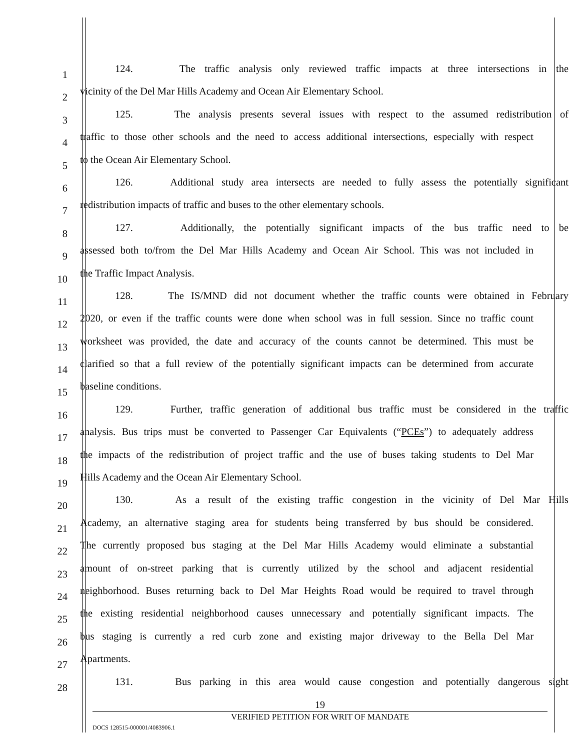1
124. The traffic analysis only reviewed traffic impacts at three intersections in the
2
vicinity of the Del Mar Hills Academy and Ocean Air Elementary School.
3
125. The analysis presents several issues with respect to the assumed redistribution of
4
traffic to those other schools and the need to access additional intersections, especially with respect
5
to the Ocean Air Elementary School.
6
126. Additional study area intersects are needed to fully assess the potentially significant
7
redistribution impacts of traffic and buses to the other elementary schools.
8
127. Additionally, the potentially significant impacts of the bus traffic need to be
9
assessed both to/from the Del Mar Hills Academy and Ocean Air School. This was not included in
10
the Traffic Impact Analysis.
11
128. The IS/MND did not document whether the traffic counts were obtained in February
12
2020, or even if the traffic counts were done when school was in full session. Since no traffic count
13
worksheet was provided, the date and accuracy of the counts cannot be determined. This must be
14
clarified so that a full review of the potentially significant impacts can be determined from accurate
15
baseline conditions.
16
129. Further, traffic generation of additional bus traffic must be considered in the traffic
17
analysis. Bus trips must be converted to Passenger Car Equivalents (“PCEs”) to adequately address
18
the impacts of the redistribution of project traffic and the use of buses taking students to Del Mar
19
Hills Academy and the Ocean Air Elementary School.
20
130. As a result of the existing traffic congestion in the vicinity of Del Mar Hills
21
Academy, an alternative staging area for students being transferred by bus should be considered.
22
The currently proposed bus staging at the Del Mar Hills Academy would eliminate a substantial
23
amount of on-street parking that is currently utilized by the school and adjacent residential
24
neighborhood. Buses returning back to Del Mar Heights Road would be required to travel through
25
the existing residential neighborhood causes unnecessary and potentially significant impacts. The
26
bus staging is currently a red curb zone and existing major driveway to the Bella Del Mar
27
Apartments.
28
131. Bus parking in this area would cause congestion and potentially dangerous sight
19
VERIFIED PETITION FOR WRIT OF MANDATE
DOCS 128515-000001/4083906.1